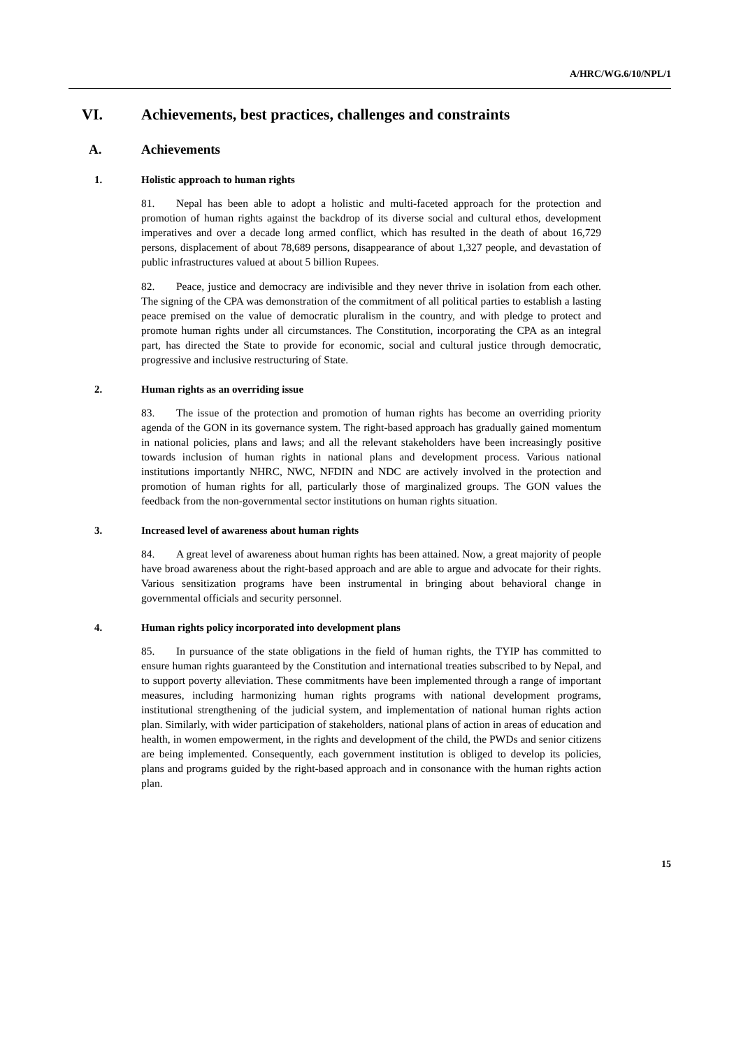A/HRC/WG.6/10/NPL/1
VI. Achievements, best practices, challenges and constraints
A. Achievements
1. Holistic approach to human rights
81. Nepal has been able to adopt a holistic and multi-faceted approach for the protection and promotion of human rights against the backdrop of its diverse social and cultural ethos, development imperatives and over a decade long armed conflict, which has resulted in the death of about 16,729 persons, displacement of about 78,689 persons, disappearance of about 1,327 people, and devastation of public infrastructures valued at about 5 billion Rupees.
82. Peace, justice and democracy are indivisible and they never thrive in isolation from each other. The signing of the CPA was demonstration of the commitment of all political parties to establish a lasting peace premised on the value of democratic pluralism in the country, and with pledge to protect and promote human rights under all circumstances. The Constitution, incorporating the CPA as an integral part, has directed the State to provide for economic, social and cultural justice through democratic, progressive and inclusive restructuring of State.
2. Human rights as an overriding issue
83. The issue of the protection and promotion of human rights has become an overriding priority agenda of the GON in its governance system. The right-based approach has gradually gained momentum in national policies, plans and laws; and all the relevant stakeholders have been increasingly positive towards inclusion of human rights in national plans and development process. Various national institutions importantly NHRC, NWC, NFDIN and NDC are actively involved in the protection and promotion of human rights for all, particularly those of marginalized groups. The GON values the feedback from the non-governmental sector institutions on human rights situation.
3. Increased level of awareness about human rights
84. A great level of awareness about human rights has been attained. Now, a great majority of people have broad awareness about the right-based approach and are able to argue and advocate for their rights. Various sensitization programs have been instrumental in bringing about behavioral change in governmental officials and security personnel.
4. Human rights policy incorporated into development plans
85. In pursuance of the state obligations in the field of human rights, the TYIP has committed to ensure human rights guaranteed by the Constitution and international treaties subscribed to by Nepal, and to support poverty alleviation. These commitments have been implemented through a range of important measures, including harmonizing human rights programs with national development programs, institutional strengthening of the judicial system, and implementation of national human rights action plan. Similarly, with wider participation of stakeholders, national plans of action in areas of education and health, in women empowerment, in the rights and development of the child, the PWDs and senior citizens are being implemented. Consequently, each government institution is obliged to develop its policies, plans and programs guided by the right-based approach and in consonance with the human rights action plan.
15